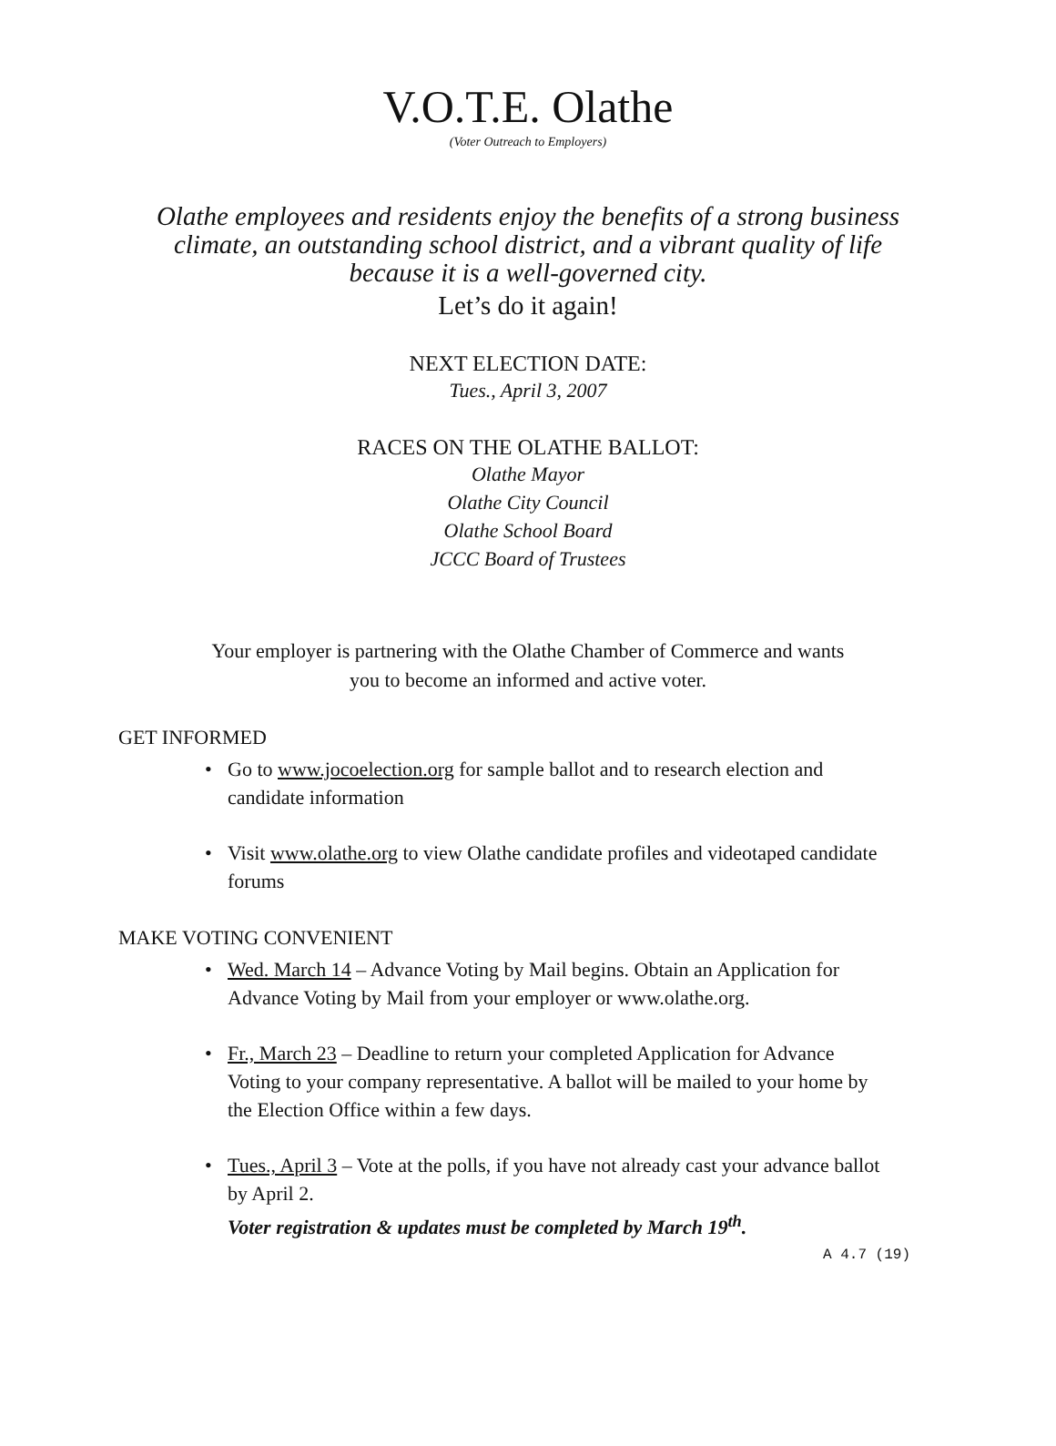V.O.T.E. Olathe
(Voter Outreach to Employers)
Olathe employees and residents enjoy the benefits of a strong business
climate, an outstanding school district, and a vibrant quality of life
because it is a well-governed city.
Let’s do it again!
NEXT ELECTION DATE:
Tues., April 3, 2007
RACES ON THE OLATHE BALLOT:
Olathe Mayor
Olathe City Council
Olathe School Board
JCCC Board of Trustees
Your employer is partnering with the Olathe Chamber of Commerce and wants
you to become an informed and active voter.
GET INFORMED
• Go to www.jocoelection.org for sample ballot and to research election and candidate information
• Visit www.olathe.org to view Olathe candidate profiles and videotaped candidate forums
MAKE VOTING CONVENIENT
• Wed. March 14 – Advance Voting by Mail begins. Obtain an Application for Advance Voting by Mail from your employer or www.olathe.org.
• Fr., March 23 – Deadline to return your completed Application for Advance Voting to your company representative. A ballot will be mailed to your home by the Election Office within a few days.
• Tues., April 3 – Vote at the polls, if you have not already cast your advance ballot by April 2.
Voter registration & updates must be completed by March 19<sup>th</sup>.
A 4.7 (19)